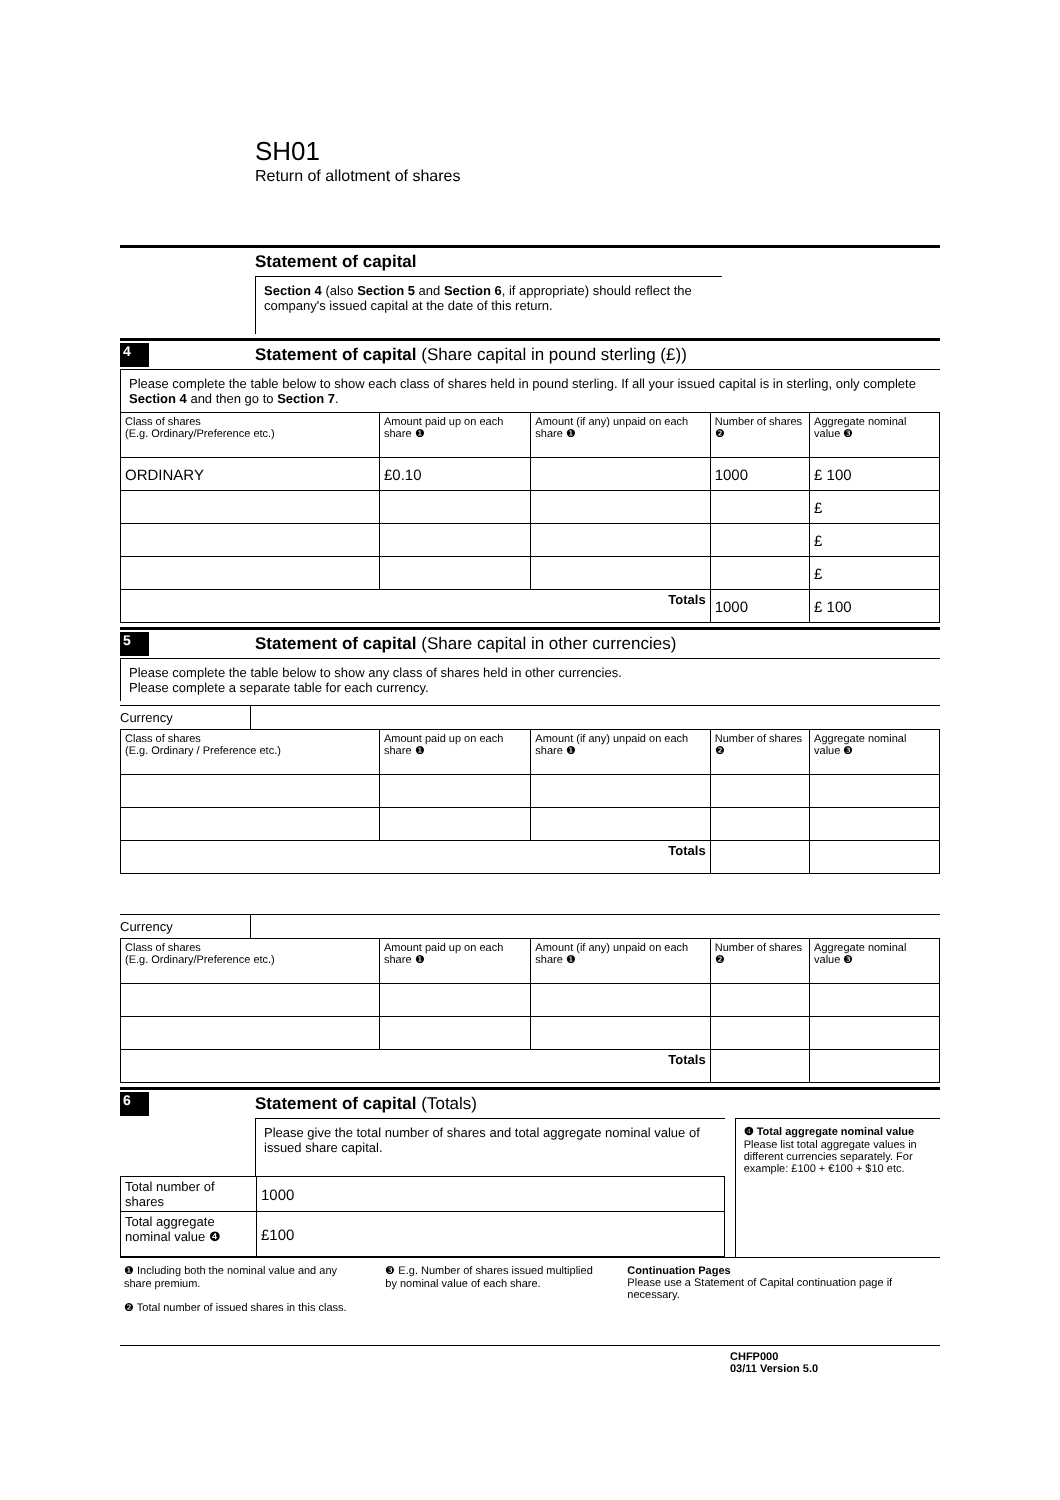SH01
Return of allotment of shares
Statement of capital
Section 4 (also Section 5 and Section 6, if appropriate) should reflect the company's issued capital at the date of this return.
4
Statement of capital (Share capital in pound sterling (£))
Please complete the table below to show each class of shares held in pound sterling. If all your issued capital is in sterling, only complete Section 4 and then go to Section 7.
| Class of shares (E.g. Ordinary/Preference etc.) | Amount paid up on each share ❶ | Amount (if any) unpaid on each share ❶ | Number of shares ❷ | Aggregate nominal value ❸ |
| --- | --- | --- | --- | --- |
| ORDINARY | £0.10 | | 1000 | £ 100 |
| | | | | £ |
| | | | | £ |
| | | | | £ |
| Totals | | | 1000 | £ 100 |
5
Statement of capital (Share capital in other currencies)
Please complete the table below to show any class of shares held in other currencies.
Please complete a separate table for each currency.
Currency
| Class of shares (E.g. Ordinary / Preference etc.) | Amount paid up on each share ❶ | Amount (if any) unpaid on each share ❶ | Number of shares ❷ | Aggregate nominal value ❸ |
| --- | --- | --- | --- | --- |
| Totals | | | | |
Currency
| Class of shares (E.g. Ordinary/Preference etc.) | Amount paid up on each share ❶ | Amount (if any) unpaid on each share ❶ | Number of shares ❷ | Aggregate nominal value ❸ |
| --- | --- | --- | --- | --- |
| Totals | | | | |
6
Statement of capital (Totals)
Please give the total number of shares and total aggregate nominal value of issued share capital.
| Total number of shares | 1000 |
| Total aggregate nominal value ❹ | £100 |
❹ Total aggregate nominal value
Please list total aggregate values in different currencies separately. For example: £100 + €100 + $10 etc.
❶ Including both the nominal value and any share premium.
❷ Total number of issued shares in this class.
❸ E.g. Number of shares issued multiplied by nominal value of each share.
Continuation Pages
Please use a Statement of Capital continuation page if necessary.
CHFP000
03/11 Version 5.0